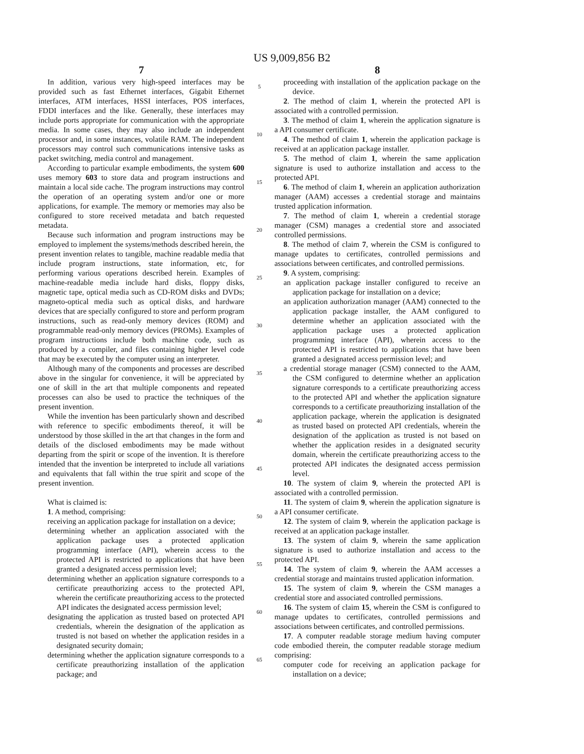US 9,009,856 B2
7
In addition, various very high-speed interfaces may be provided such as fast Ethernet interfaces, Gigabit Ethernet interfaces, ATM interfaces, HSSI interfaces, POS interfaces, FDDI interfaces and the like. Generally, these interfaces may include ports appropriate for communication with the appropriate media. In some cases, they may also include an independent processor and, in some instances, volatile RAM. The independent processors may control such communications intensive tasks as packet switching, media control and management.
According to particular example embodiments, the system 600 uses memory 603 to store data and program instructions and maintain a local side cache. The program instructions may control the operation of an operating system and/or one or more applications, for example. The memory or memories may also be configured to store received metadata and batch requested metadata.
Because such information and program instructions may be employed to implement the systems/methods described herein, the present invention relates to tangible, machine readable media that include program instructions, state information, etc, for performing various operations described herein. Examples of machine-readable media include hard disks, floppy disks, magnetic tape, optical media such as CD-ROM disks and DVDs; magneto-optical media such as optical disks, and hardware devices that are specially configured to store and perform program instructions, such as read-only memory devices (ROM) and programmable read-only memory devices (PROMs). Examples of program instructions include both machine code, such as produced by a compiler, and files containing higher level code that may be executed by the computer using an interpreter.
Although many of the components and processes are described above in the singular for convenience, it will be appreciated by one of skill in the art that multiple components and repeated processes can also be used to practice the techniques of the present invention.
While the invention has been particularly shown and described with reference to specific embodiments thereof, it will be understood by those skilled in the art that changes in the form and details of the disclosed embodiments may be made without departing from the spirit or scope of the invention. It is therefore intended that the invention be interpreted to include all variations and equivalents that fall within the true spirit and scope of the present invention.
What is claimed is:
1. A method, comprising:
receiving an application package for installation on a device;
determining whether an application associated with the application package uses a protected application programming interface (API), wherein access to the protected API is restricted to applications that have been granted a designated access permission level;
determining whether an application signature corresponds to a certificate preauthorizing access to the protected API, wherein the certificate preauthorizing access to the protected API indicates the designated access permission level;
designating the application as trusted based on protected API credentials, wherein the designation of the application as trusted is not based on whether the application resides in a designated security domain;
determining whether the application signature corresponds to a certificate preauthorizing installation of the application package; and
5
10
15
20
25
30
35
40
45
50
55
60
65
8
proceeding with installation of the application package on the device.
2. The method of claim 1, wherein the protected API is associated with a controlled permission.
3. The method of claim 1, wherein the application signature is a API consumer certificate.
4. The method of claim 1, wherein the application package is received at an application package installer.
5. The method of claim 1, wherein the same application signature is used to authorize installation and access to the protected API.
6. The method of claim 1, wherein an application authorization manager (AAM) accesses a credential storage and maintains trusted application information.
7. The method of claim 1, wherein a credential storage manager (CSM) manages a credential store and associated controlled permissions.
8. The method of claim 7, wherein the CSM is configured to manage updates to certificates, controlled permissions and associations between certificates, and controlled permissions.
9. A system, comprising:
an application package installer configured to receive an application package for installation on a device;
an application authorization manager (AAM) connected to the application package installer, the AAM configured to determine whether an application associated with the application package uses a protected application programming interface (API), wherein access to the protected API is restricted to applications that have been granted a designated access permission level; and
a credential storage manager (CSM) connected to the AAM, the CSM configured to determine whether an application signature corresponds to a certificate preauthorizing access to the protected API and whether the application signature corresponds to a certificate preauthorizing installation of the application package, wherein the application is designated as trusted based on protected API credentials, wherein the designation of the application as trusted is not based on whether the application resides in a designated security domain, wherein the certificate preauthorizing access to the protected API indicates the designated access permission level.
10. The system of claim 9, wherein the protected API is associated with a controlled permission.
11. The system of claim 9, wherein the application signature is a API consumer certificate.
12. The system of claim 9, wherein the application package is received at an application package installer.
13. The system of claim 9, wherein the same application signature is used to authorize installation and access to the protected API.
14. The system of claim 9, wherein the AAM accesses a credential storage and maintains trusted application information.
15. The system of claim 9, wherein the CSM manages a credential store and associated controlled permissions.
16. The system of claim 15, wherein the CSM is configured to manage updates to certificates, controlled permissions and associations between certificates, and controlled permissions.
17. A computer readable storage medium having computer code embodied therein, the computer readable storage medium comprising:
computer code for receiving an application package for installation on a device;